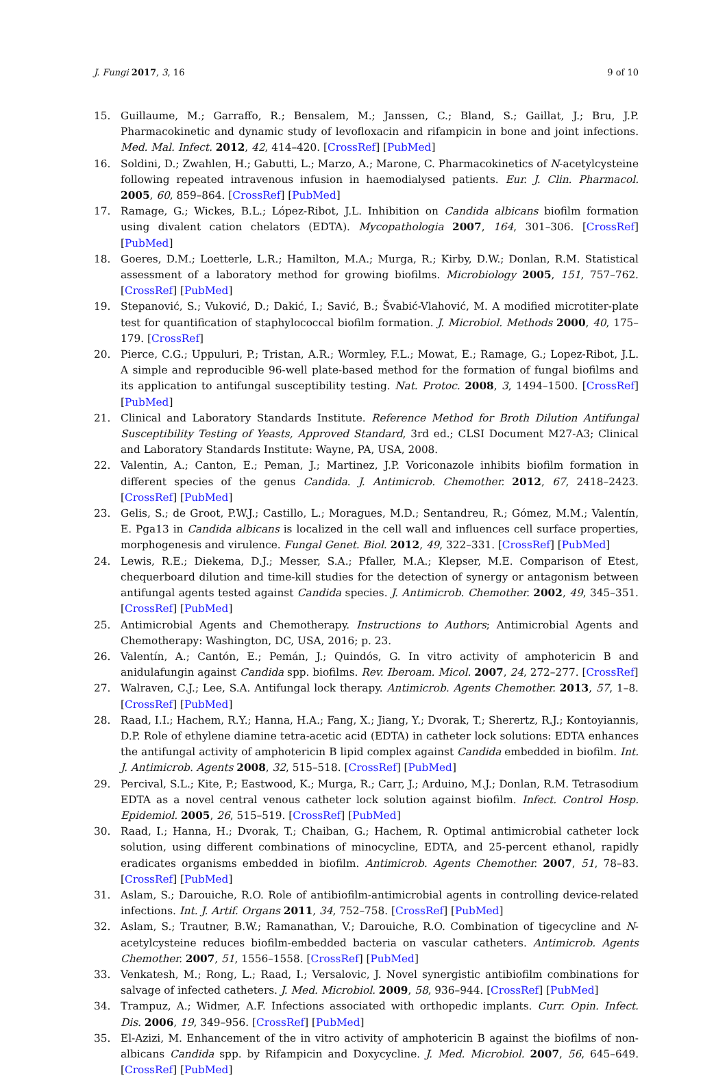J. Fungi 2017, 3, 16 9 of 10
15. Guillaume, M.; Garraffo, R.; Bensalem, M.; Janssen, C.; Bland, S.; Gaillat, J.; Bru, J.P. Pharmacokinetic and dynamic study of levofloxacin and rifampicin in bone and joint infections. Med. Mal. Infect. 2012, 42, 414–420. [CrossRef] [PubMed]
16. Soldini, D.; Zwahlen, H.; Gabutti, L.; Marzo, A.; Marone, C. Pharmacokinetics of N-acetylcysteine following repeated intravenous infusion in haemodialysed patients. Eur. J. Clin. Pharmacol. 2005, 60, 859–864. [CrossRef] [PubMed]
17. Ramage, G.; Wickes, B.L.; López-Ribot, J.L. Inhibition on Candida albicans biofilm formation using divalent cation chelators (EDTA). Mycopathologia 2007, 164, 301–306. [CrossRef] [PubMed]
18. Goeres, D.M.; Loetterle, L.R.; Hamilton, M.A.; Murga, R.; Kirby, D.W.; Donlan, R.M. Statistical assessment of a laboratory method for growing biofilms. Microbiology 2005, 151, 757–762. [CrossRef] [PubMed]
19. Stepanović, S.; Vuković, D.; Dakić, I.; Savić, B.; Švabić-Vlahović, M. A modified microtiter-plate test for quantification of staphylococcal biofilm formation. J. Microbiol. Methods 2000, 40, 175–179. [CrossRef]
20. Pierce, C.G.; Uppuluri, P.; Tristan, A.R.; Wormley, F.L.; Mowat, E.; Ramage, G.; Lopez-Ribot, J.L. A simple and reproducible 96-well plate-based method for the formation of fungal biofilms and its application to antifungal susceptibility testing. Nat. Protoc. 2008, 3, 1494–1500. [CrossRef] [PubMed]
21. Clinical and Laboratory Standards Institute. Reference Method for Broth Dilution Antifungal Susceptibility Testing of Yeasts, Approved Standard, 3rd ed.; CLSI Document M27-A3; Clinical and Laboratory Standards Institute: Wayne, PA, USA, 2008.
22. Valentin, A.; Canton, E.; Peman, J.; Martinez, J.P. Voriconazole inhibits biofilm formation in different species of the genus Candida. J. Antimicrob. Chemother. 2012, 67, 2418–2423. [CrossRef] [PubMed]
23. Gelis, S.; de Groot, P.W.J.; Castillo, L.; Moragues, M.D.; Sentandreu, R.; Gómez, M.M.; Valentín, E. Pga13 in Candida albicans is localized in the cell wall and influences cell surface properties, morphogenesis and virulence. Fungal Genet. Biol. 2012, 49, 322–331. [CrossRef] [PubMed]
24. Lewis, R.E.; Diekema, D.J.; Messer, S.A.; Pfaller, M.A.; Klepser, M.E. Comparison of Etest, chequerboard dilution and time-kill studies for the detection of synergy or antagonism between antifungal agents tested against Candida species. J. Antimicrob. Chemother. 2002, 49, 345–351. [CrossRef] [PubMed]
25. Antimicrobial Agents and Chemotherapy. Instructions to Authors; Antimicrobial Agents and Chemotherapy: Washington, DC, USA, 2016; p. 23.
26. Valentín, A.; Cantón, E.; Pemán, J.; Quindós, G. In vitro activity of amphotericin B and anidulafungin against Candida spp. biofilms. Rev. Iberoam. Micol. 2007, 24, 272–277. [CrossRef]
27. Walraven, C.J.; Lee, S.A. Antifungal lock therapy. Antimicrob. Agents Chemother. 2013, 57, 1–8. [CrossRef] [PubMed]
28. Raad, I.I.; Hachem, R.Y.; Hanna, H.A.; Fang, X.; Jiang, Y.; Dvorak, T.; Sherertz, R.J.; Kontoyiannis, D.P. Role of ethylene diamine tetra-acetic acid (EDTA) in catheter lock solutions: EDTA enhances the antifungal activity of amphotericin B lipid complex against Candida embedded in biofilm. Int. J. Antimicrob. Agents 2008, 32, 515–518. [CrossRef] [PubMed]
29. Percival, S.L.; Kite, P.; Eastwood, K.; Murga, R.; Carr, J.; Arduino, M.J.; Donlan, R.M. Tetrasodium EDTA as a novel central venous catheter lock solution against biofilm. Infect. Control Hosp. Epidemiol. 2005, 26, 515–519. [CrossRef] [PubMed]
30. Raad, I.; Hanna, H.; Dvorak, T.; Chaiban, G.; Hachem, R. Optimal antimicrobial catheter lock solution, using different combinations of minocycline, EDTA, and 25-percent ethanol, rapidly eradicates organisms embedded in biofilm. Antimicrob. Agents Chemother. 2007, 51, 78–83. [CrossRef] [PubMed]
31. Aslam, S.; Darouiche, R.O. Role of antibiofilm-antimicrobial agents in controlling device-related infections. Int. J. Artif. Organs 2011, 34, 752–758. [CrossRef] [PubMed]
32. Aslam, S.; Trautner, B.W.; Ramanathan, V.; Darouiche, R.O. Combination of tigecycline and N-acetylcysteine reduces biofilm-embedded bacteria on vascular catheters. Antimicrob. Agents Chemother. 2007, 51, 1556–1558. [CrossRef] [PubMed]
33. Venkatesh, M.; Rong, L.; Raad, I.; Versalovic, J. Novel synergistic antibiofilm combinations for salvage of infected catheters. J. Med. Microbiol. 2009, 58, 936–944. [CrossRef] [PubMed]
34. Trampuz, A.; Widmer, A.F. Infections associated with orthopedic implants. Curr. Opin. Infect. Dis. 2006, 19, 349–956. [CrossRef] [PubMed]
35. El-Azizi, M. Enhancement of the in vitro activity of amphotericin B against the biofilms of non-albicans Candida spp. by Rifampicin and Doxycycline. J. Med. Microbiol. 2007, 56, 645–649. [CrossRef] [PubMed]